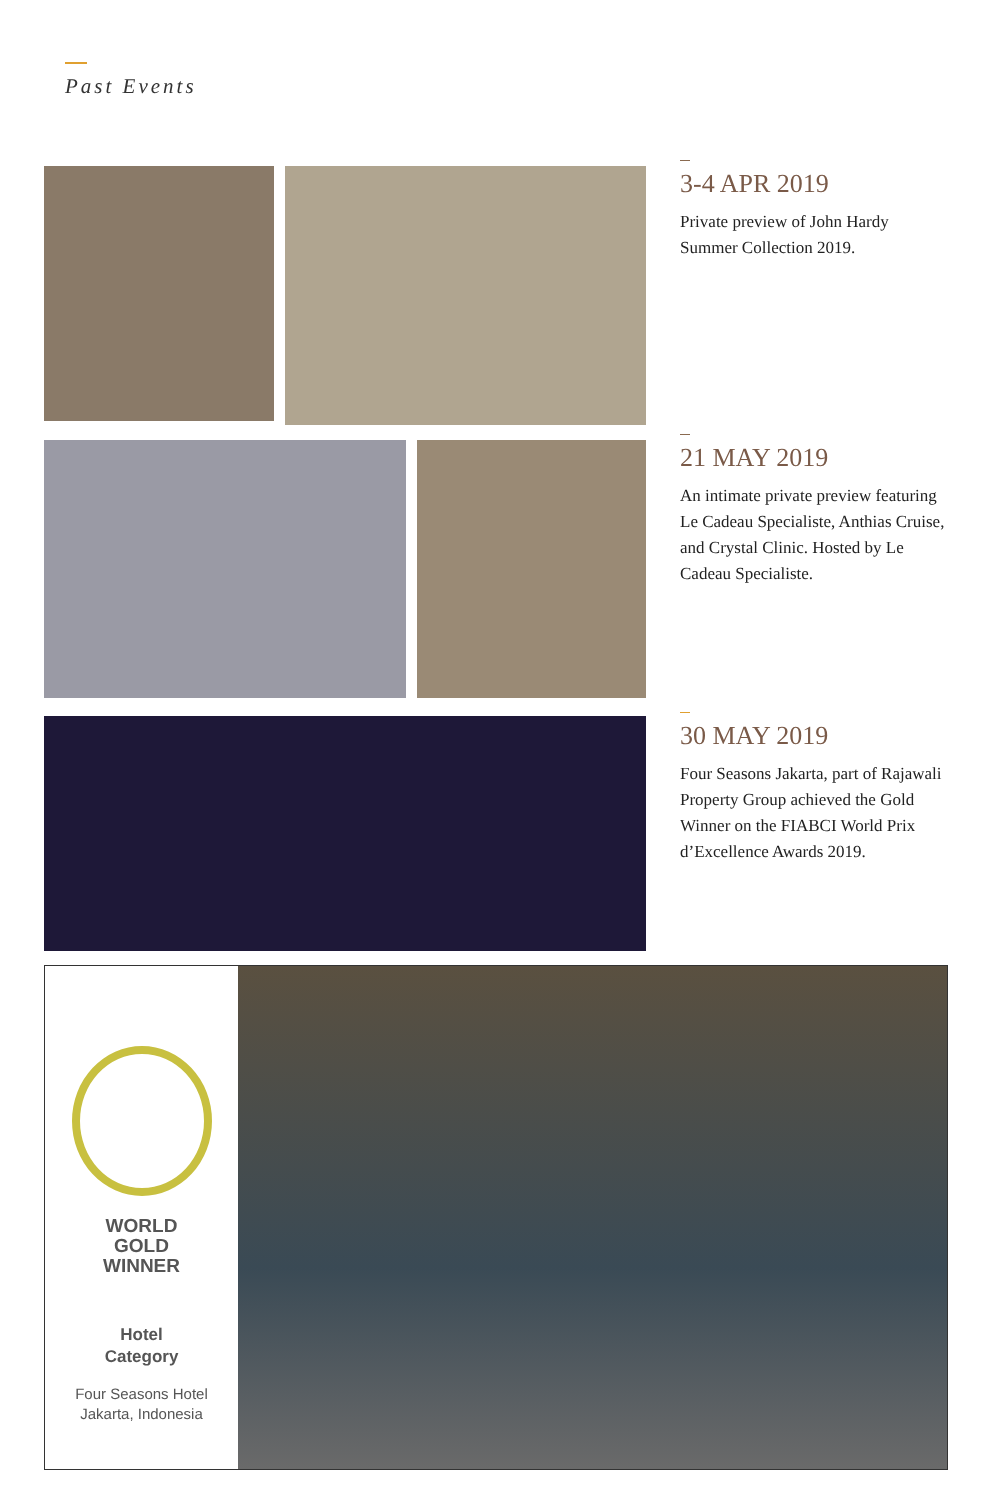Past Events
3-4 APR 2019
Private preview of John Hardy Summer Collection 2019.
21 MAY 2019
An intimate private preview featuring Le Cadeau Specialiste, Anthias Cruise, and Crystal Clinic. Hosted by Le Cadeau Specialiste.
30 MAY 2019
Four Seasons Jakarta, part of Rajawali Property Group achieved the Gold Winner on the FIABCI World Prix d’Excellence Awards 2019.
WORLD
GOLD
WINNER
Hotel
Category
Four Seasons Hotel
Jakarta, Indonesia